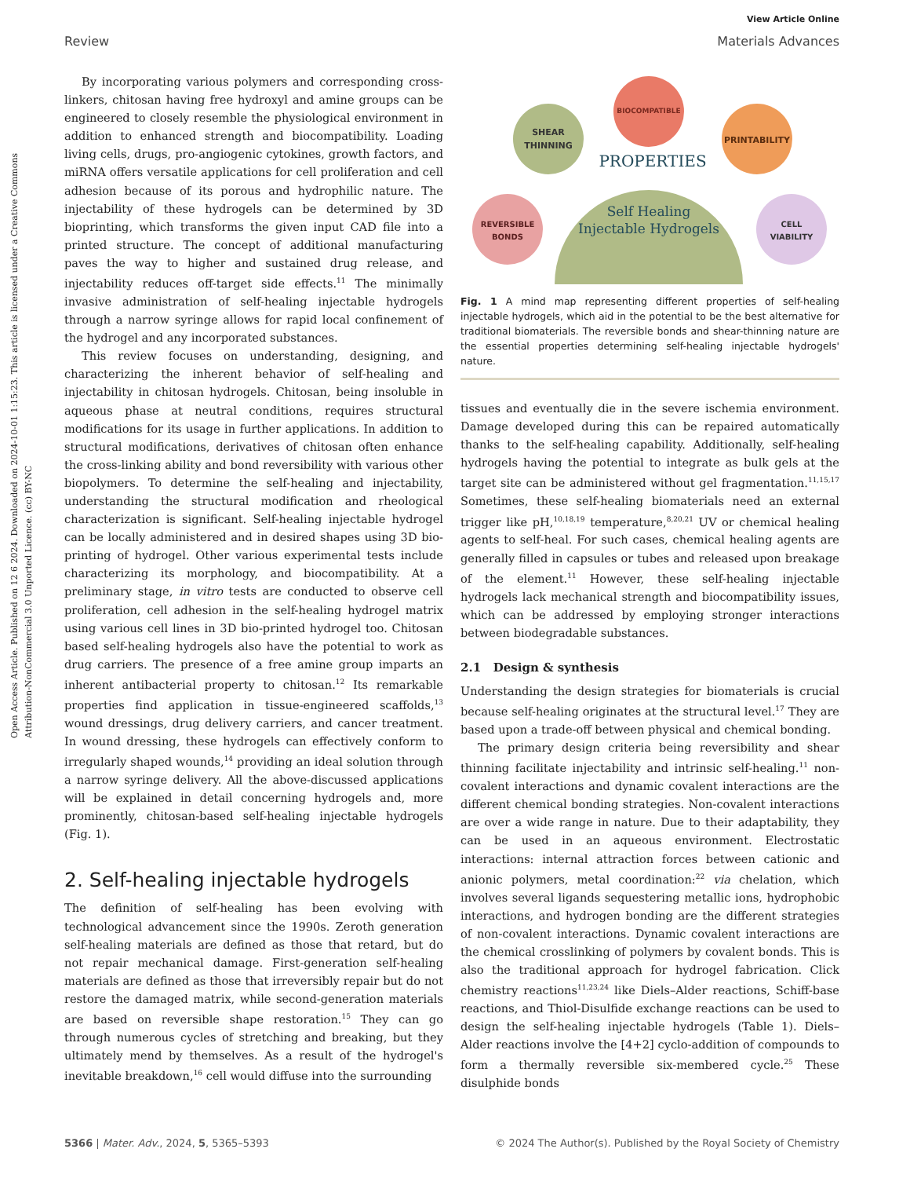Open Access Article. Published on 12 6 2024. Downloaded on 2024-10-01 1:15:23. This article is licensed under a Creative Commons Attribution-NonCommercial 3.0 Unported Licence. (cc) BY-NC
View Article Online
Review Materials Advances
By incorporating various polymers and corresponding cross-linkers, chitosan having free hydroxyl and amine groups can be engineered to closely resemble the physiological environment in addition to enhanced strength and biocompatibility. Loading living cells, drugs, pro-angiogenic cytokines, growth factors, and miRNA offers versatile applications for cell proliferation and cell adhesion because of its porous and hydrophilic nature. The injectability of these hydrogels can be determined by 3D bioprinting, which transforms the given input CAD file into a printed structure. The concept of additional manufacturing paves the way to higher and sustained drug release, and injectability reduces off-target side effects.<sup>11</sup> The minimally invasive administration of self-healing injectable hydrogels through a narrow syringe allows for rapid local confinement of the hydrogel and any incorporated substances.
This review focuses on understanding, designing, and characterizing the inherent behavior of self-healing and injectability in chitosan hydrogels. Chitosan, being insoluble in aqueous phase at neutral conditions, requires structural modifications for its usage in further applications. In addition to structural modifications, derivatives of chitosan often enhance the cross-linking ability and bond reversibility with various other biopolymers. To determine the self-healing and injectability, understanding the structural modification and rheological characterization is significant. Self-healing injectable hydrogel can be locally administered and in desired shapes using 3D bio-printing of hydrogel. Other various experimental tests include characterizing its morphology, and biocompatibility. At a preliminary stage, in vitro tests are conducted to observe cell proliferation, cell adhesion in the self-healing hydrogel matrix using various cell lines in 3D bio-printed hydrogel too. Chitosan based self-healing hydrogels also have the potential to work as drug carriers. The presence of a free amine group imparts an inherent antibacterial property to chitosan.<sup>12</sup> Its remarkable properties find application in tissue-engineered scaffolds,<sup>13</sup> wound dressings, drug delivery carriers, and cancer treatment. In wound dressing, these hydrogels can effectively conform to irregularly shaped wounds,<sup>14</sup> providing an ideal solution through a narrow syringe delivery. All the above-discussed applications will be explained in detail concerning hydrogels and, more prominently, chitosan-based self-healing injectable hydrogels (Fig. 1).
2. Self-healing injectable hydrogels
The definition of self-healing has been evolving with technological advancement since the 1990s. Zeroth generation self-healing materials are defined as those that retard, but do not repair mechanical damage. First-generation self-healing materials are defined as those that irreversibly repair but do not restore the damaged matrix, while second-generation materials are based on reversible shape restoration.<sup>15</sup> They can go through numerous cycles of stretching and breaking, but they ultimately mend by themselves. As a result of the hydrogel's inevitable breakdown,<sup>16</sup> cell would diffuse into the surrounding
BIOCOMPATIBLE
SHEAR
THINNING
PRINTABILITY
REVERSIBLE
BONDS
CELL
VIABILITY
PROPERTIES
Self Healing
Injectable Hydrogels
Fig. 1 A mind map representing different properties of self-healing injectable hydrogels, which aid in the potential to be the best alternative for traditional biomaterials. The reversible bonds and shear-thinning nature are the essential properties determining self-healing injectable hydrogels' nature.
tissues and eventually die in the severe ischemia environment. Damage developed during this can be repaired automatically thanks to the self-healing capability. Additionally, self-healing hydrogels having the potential to integrate as bulk gels at the target site can be administered without gel fragmentation.<sup>11,15,17</sup> Sometimes, these self-healing biomaterials need an external trigger like pH,<sup>10,18,19</sup> temperature,<sup>8,20,21</sup> UV or chemical healing agents to self-heal. For such cases, chemical healing agents are generally filled in capsules or tubes and released upon breakage of the element.<sup>11</sup> However, these self-healing injectable hydrogels lack mechanical strength and biocompatibility issues, which can be addressed by employing stronger interactions between biodegradable substances.
2.1 Design & synthesis
Understanding the design strategies for biomaterials is crucial because self-healing originates at the structural level.<sup>17</sup> They are based upon a trade-off between physical and chemical bonding.
The primary design criteria being reversibility and shear thinning facilitate injectability and intrinsic self-healing.<sup>11</sup> non-covalent interactions and dynamic covalent interactions are the different chemical bonding strategies. Non-covalent interactions are over a wide range in nature. Due to their adaptability, they can be used in an aqueous environment. Electrostatic interactions: internal attraction forces between cationic and anionic polymers, metal coordination:<sup>22</sup> via chelation, which involves several ligands sequestering metallic ions, hydrophobic interactions, and hydrogen bonding are the different strategies of non-covalent interactions. Dynamic covalent interactions are the chemical crosslinking of polymers by covalent bonds. This is also the traditional approach for hydrogel fabrication. Click chemistry reactions<sup>11,23,24</sup> like Diels–Alder reactions, Schiff-base reactions, and Thiol-Disulfide exchange reactions can be used to design the self-healing injectable hydrogels (Table 1). Diels–Alder reactions involve the [4+2] cyclo-addition of compounds to form a thermally reversible six-membered cycle.<sup>25</sup> These disulphide bonds
5366 | Mater. Adv., 2024, 5, 5365–5393 © 2024 The Author(s). Published by the Royal Society of Chemistry